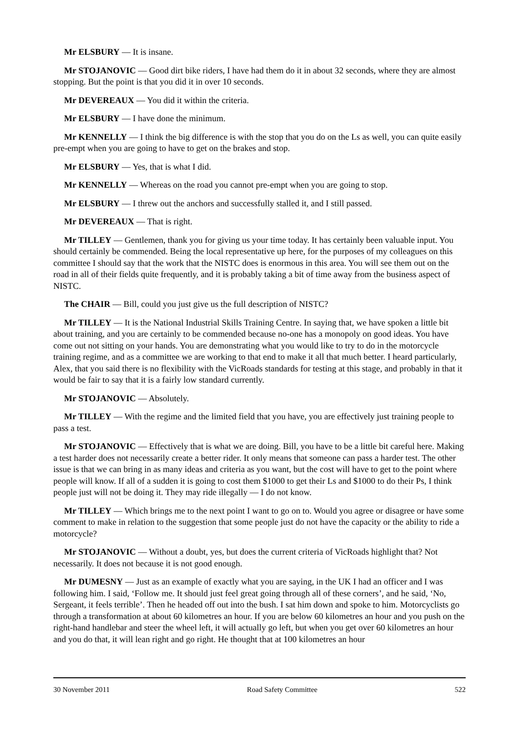Mr ELSBURY — It is insane.
Mr STOJANOVIC — Good dirt bike riders, I have had them do it in about 32 seconds, where they are almost stopping. But the point is that you did it in over 10 seconds.
Mr DEVEREAUX — You did it within the criteria.
Mr ELSBURY — I have done the minimum.
Mr KENNELLY — I think the big difference is with the stop that you do on the Ls as well, you can quite easily pre-empt when you are going to have to get on the brakes and stop.
Mr ELSBURY — Yes, that is what I did.
Mr KENNELLY — Whereas on the road you cannot pre-empt when you are going to stop.
Mr ELSBURY — I threw out the anchors and successfully stalled it, and I still passed.
Mr DEVEREAUX — That is right.
Mr TILLEY — Gentlemen, thank you for giving us your time today. It has certainly been valuable input. You should certainly be commended. Being the local representative up here, for the purposes of my colleagues on this committee I should say that the work that the NISTC does is enormous in this area. You will see them out on the road in all of their fields quite frequently, and it is probably taking a bit of time away from the business aspect of NISTC.
The CHAIR — Bill, could you just give us the full description of NISTC?
Mr TILLEY — It is the National Industrial Skills Training Centre. In saying that, we have spoken a little bit about training, and you are certainly to be commended because no-one has a monopoly on good ideas. You have come out not sitting on your hands. You are demonstrating what you would like to try to do in the motorcycle training regime, and as a committee we are working to that end to make it all that much better. I heard particularly, Alex, that you said there is no flexibility with the VicRoads standards for testing at this stage, and probably in that it would be fair to say that it is a fairly low standard currently.
Mr STOJANOVIC — Absolutely.
Mr TILLEY — With the regime and the limited field that you have, you are effectively just training people to pass a test.
Mr STOJANOVIC — Effectively that is what we are doing. Bill, you have to be a little bit careful here. Making a test harder does not necessarily create a better rider. It only means that someone can pass a harder test. The other issue is that we can bring in as many ideas and criteria as you want, but the cost will have to get to the point where people will know. If all of a sudden it is going to cost them $1000 to get their Ls and $1000 to do their Ps, I think people just will not be doing it. They may ride illegally — I do not know.
Mr TILLEY — Which brings me to the next point I want to go on to. Would you agree or disagree or have some comment to make in relation to the suggestion that some people just do not have the capacity or the ability to ride a motorcycle?
Mr STOJANOVIC — Without a doubt, yes, but does the current criteria of VicRoads highlight that? Not necessarily. It does not because it is not good enough.
Mr DUMESNY — Just as an example of exactly what you are saying, in the UK I had an officer and I was following him. I said, ‘Follow me. It should just feel great going through all of these corners’, and he said, ‘No, Sergeant, it feels terrible’. Then he headed off out into the bush. I sat him down and spoke to him. Motorcyclists go through a transformation at about 60 kilometres an hour. If you are below 60 kilometres an hour and you push on the right-hand handlebar and steer the wheel left, it will actually go left, but when you get over 60 kilometres an hour and you do that, it will lean right and go right. He thought that at 100 kilometres an hour
30 November 2011 Road Safety Committee 522